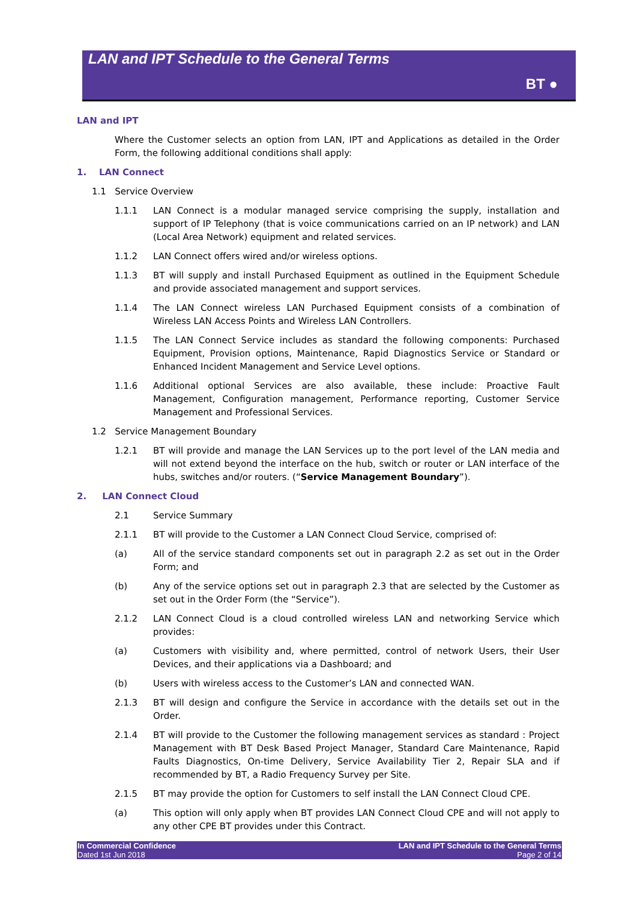LAN and IPT Schedule to the General Terms
BT ●
LAN and IPT
Where the Customer selects an option from LAN, IPT and Applications as detailed in the Order Form, the following additional conditions shall apply:
1. LAN Connect
1.1 Service Overview
1.1.1 LAN Connect is a modular managed service comprising the supply, installation and support of IP Telephony (that is voice communications carried on an IP network) and LAN (Local Area Network) equipment and related services.
1.1.2 LAN Connect offers wired and/or wireless options.
1.1.3 BT will supply and install Purchased Equipment as outlined in the Equipment Schedule and provide associated management and support services.
1.1.4 The LAN Connect wireless LAN Purchased Equipment consists of a combination of Wireless LAN Access Points and Wireless LAN Controllers.
1.1.5 The LAN Connect Service includes as standard the following components: Purchased Equipment, Provision options, Maintenance, Rapid Diagnostics Service or Standard or Enhanced Incident Management and Service Level options.
1.1.6 Additional optional Services are also available, these include: Proactive Fault Management, Configuration management, Performance reporting, Customer Service Management and Professional Services.
1.2 Service Management Boundary
1.2.1 BT will provide and manage the LAN Services up to the port level of the LAN media and will not extend beyond the interface on the hub, switch or router or LAN interface of the hubs, switches and/or routers. (“Service Management Boundary”).
2. LAN Connect Cloud
2.1 Service Summary
2.1.1 BT will provide to the Customer a LAN Connect Cloud Service, comprised of:
(a) All of the service standard components set out in paragraph 2.2 as set out in the Order Form; and
(b) Any of the service options set out in paragraph 2.3 that are selected by the Customer as set out in the Order Form (the “Service”).
2.1.2 LAN Connect Cloud is a cloud controlled wireless LAN and networking Service which provides:
(a) Customers with visibility and, where permitted, control of network Users, their User Devices, and their applications via a Dashboard; and
(b) Users with wireless access to the Customer’s LAN and connected WAN.
2.1.3 BT will design and configure the Service in accordance with the details set out in the Order.
2.1.4 BT will provide to the Customer the following management services as standard : Project Management with BT Desk Based Project Manager, Standard Care Maintenance, Rapid Faults Diagnostics, On-time Delivery, Service Availability Tier 2, Repair SLA and if recommended by BT, a Radio Frequency Survey per Site.
2.1.5 BT may provide the option for Customers to self install the LAN Connect Cloud CPE.
(a) This option will only apply when BT provides LAN Connect Cloud CPE and will not apply to any other CPE BT provides under this Contract.
In Commercial Confidence
Dated 1st Jun 2018
LAN and IPT Schedule to the General Terms
Page 2 of 14